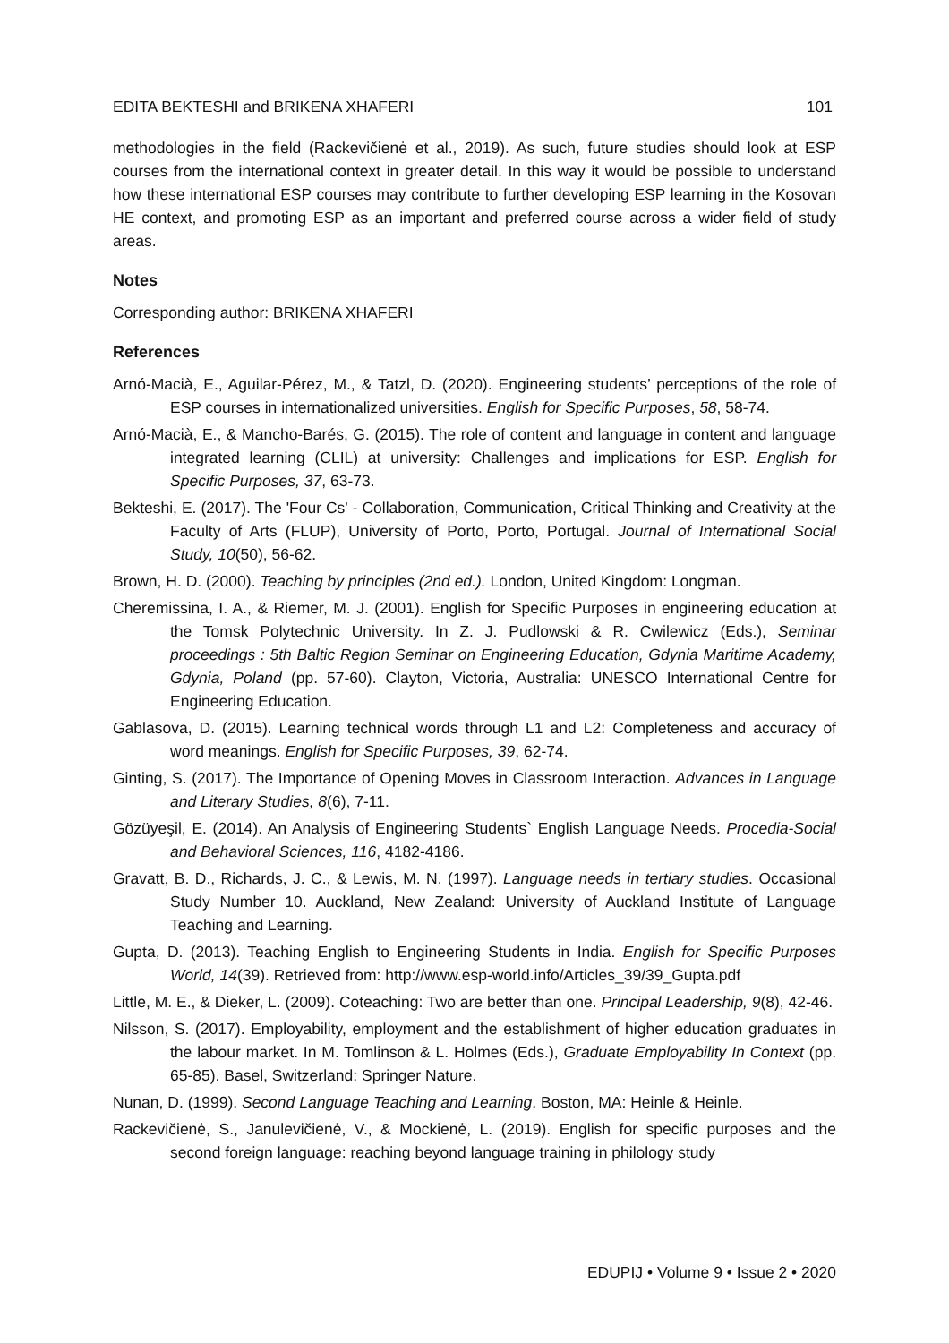EDITA BEKTESHI and BRIKENA XHAFERI 101
methodologies in the field (Rackevičienė et al., 2019). As such, future studies should look at ESP courses from the international context in greater detail. In this way it would be possible to understand how these international ESP courses may contribute to further developing ESP learning in the Kosovan HE context, and promoting ESP as an important and preferred course across a wider field of study areas.
Notes
Corresponding author: BRIKENA XHAFERI
References
Arnó-Macià, E., Aguilar-Pérez, M., & Tatzl, D. (2020). Engineering students’ perceptions of the role of ESP courses in internationalized universities. English for Specific Purposes, 58, 58-74.
Arnó-Macià, E., & Mancho-Barés, G. (2015). The role of content and language in content and language integrated learning (CLIL) at university: Challenges and implications for ESP. English for Specific Purposes, 37, 63-73.
Bekteshi, E. (2017). The 'Four Cs' - Collaboration, Communication, Critical Thinking and Creativity at the Faculty of Arts (FLUP), University of Porto, Porto, Portugal. Journal of International Social Study, 10(50), 56-62.
Brown, H. D. (2000). Teaching by principles (2nd ed.). London, United Kingdom: Longman.
Cheremissina, I. A., & Riemer, M. J. (2001). English for Specific Purposes in engineering education at the Tomsk Polytechnic University. In Z. J. Pudlowski & R. Cwilewicz (Eds.), Seminar proceedings : 5th Baltic Region Seminar on Engineering Education, Gdynia Maritime Academy, Gdynia, Poland (pp. 57-60). Clayton, Victoria, Australia: UNESCO International Centre for Engineering Education.
Gablasova, D. (2015). Learning technical words through L1 and L2: Completeness and accuracy of word meanings. English for Specific Purposes, 39, 62-74.
Ginting, S. (2017). The Importance of Opening Moves in Classroom Interaction. Advances in Language and Literary Studies, 8(6), 7-11.
Gözüyeşil, E. (2014). An Analysis of Engineering Students` English Language Needs. Procedia-Social and Behavioral Sciences, 116, 4182-4186.
Gravatt, B. D., Richards, J. C., & Lewis, M. N. (1997). Language needs in tertiary studies. Occasional Study Number 10. Auckland, New Zealand: University of Auckland Institute of Language Teaching and Learning.
Gupta, D. (2013). Teaching English to Engineering Students in India. English for Specific Purposes World, 14(39). Retrieved from: http://www.esp-world.info/Articles_39/39_Gupta.pdf
Little, M. E., & Dieker, L. (2009). Coteaching: Two are better than one. Principal Leadership, 9(8), 42-46.
Nilsson, S. (2017). Employability, employment and the establishment of higher education graduates in the labour market. In M. Tomlinson & L. Holmes (Eds.), Graduate Employability In Context (pp. 65-85). Basel, Switzerland: Springer Nature.
Nunan, D. (1999). Second Language Teaching and Learning. Boston, MA: Heinle & Heinle.
Rackevičienė, S., Janulevičienė, V., & Mockienė, L. (2019). English for specific purposes and the second foreign language: reaching beyond language training in philology study
EDUPIJ • Volume 9 • Issue 2 • 2020